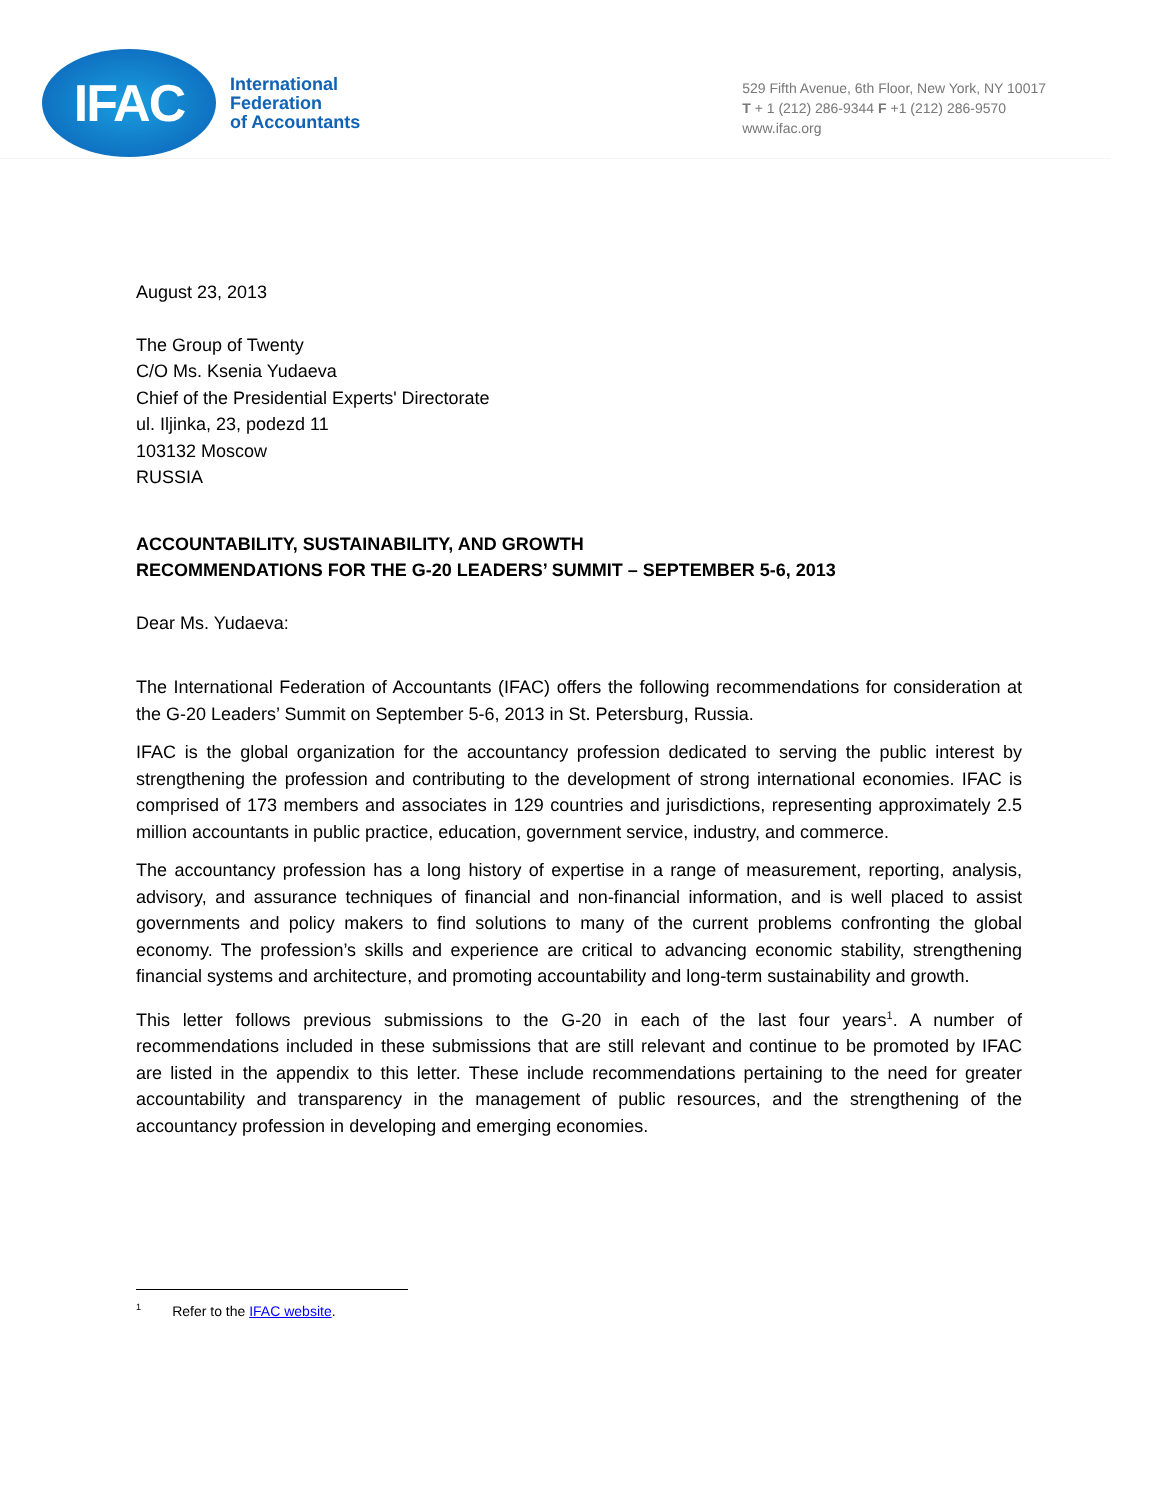IFAC
International
Federation
of Accountants
529 Fifth Avenue, 6th Floor, New York, NY 10017
T + 1 (212) 286-9344 F +1 (212) 286-9570
www.ifac.org
August 23, 2013
The Group of Twenty
C/O Ms. Ksenia Yudaeva
Chief of the Presidential Experts' Directorate
ul. Iljinka, 23, podezd 11
103132 Moscow
RUSSIA
ACCOUNTABILITY, SUSTAINABILITY, AND GROWTH
RECOMMENDATIONS FOR THE G-20 LEADERS’ SUMMIT – SEPTEMBER 5-6, 2013
Dear Ms. Yudaeva:
The International Federation of Accountants (IFAC) offers the following recommendations for consideration at the G-20 Leaders’ Summit on September 5-6, 2013 in St. Petersburg, Russia.
IFAC is the global organization for the accountancy profession dedicated to serving the public interest by strengthening the profession and contributing to the development of strong international economies. IFAC is comprised of 173 members and associates in 129 countries and jurisdictions, representing approximately 2.5 million accountants in public practice, education, government service, industry, and commerce.
The accountancy profession has a long history of expertise in a range of measurement, reporting, analysis, advisory, and assurance techniques of financial and non-financial information, and is well placed to assist governments and policy makers to find solutions to many of the current problems confronting the global economy. The profession’s skills and experience are critical to advancing economic stability, strengthening financial systems and architecture, and promoting accountability and long-term sustainability and growth.
This letter follows previous submissions to the G-20 in each of the last four years<sup>1</sup>. A number of recommendations included in these submissions that are still relevant and continue to be promoted by IFAC are listed in the appendix to this letter. These include recommendations pertaining to the need for greater accountability and transparency in the management of public resources, and the strengthening of the accountancy profession in developing and emerging economies.
<sup>1</sup> Refer to the IFAC website.